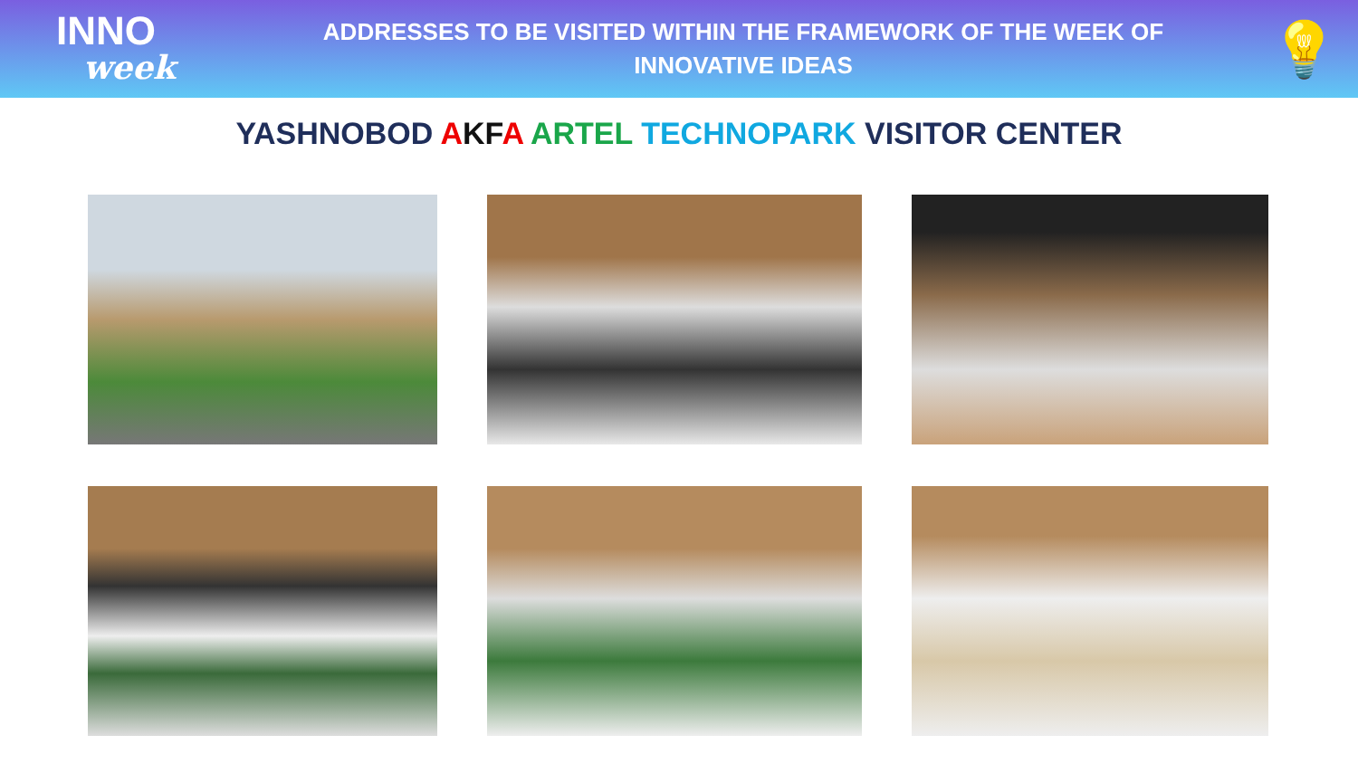INNO
week
ADDRESSES TO BE VISITED WITHIN THE FRAMEWORK OF THE WEEK OF
INNOVATIVE IDEAS
💡
YASHNOBOD AKF A ARTEL TECHNOPARK VISITOR CENTER